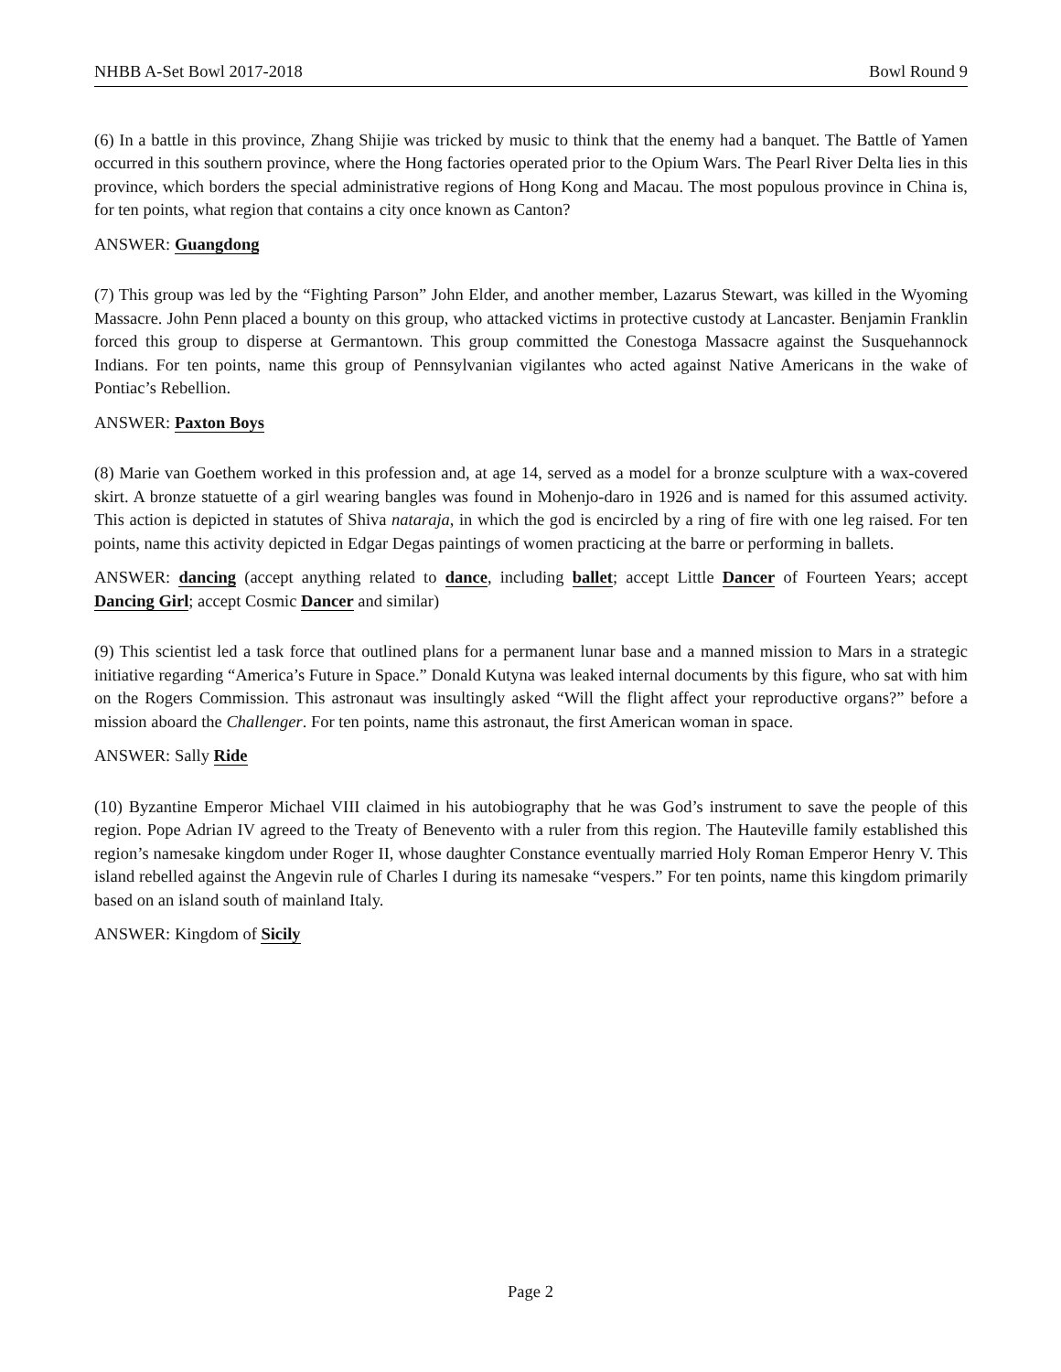NHBB A-Set Bowl 2017-2018 Bowl Round 9
(6) In a battle in this province, Zhang Shijie was tricked by music to think that the enemy had a banquet. The Battle of Yamen occurred in this southern province, where the Hong factories operated prior to the Opium Wars. The Pearl River Delta lies in this province, which borders the special administrative regions of Hong Kong and Macau. The most populous province in China is, for ten points, what region that contains a city once known as Canton?
ANSWER: Guangdong
(7) This group was led by the “Fighting Parson” John Elder, and another member, Lazarus Stewart, was killed in the Wyoming Massacre. John Penn placed a bounty on this group, who attacked victims in protective custody at Lancaster. Benjamin Franklin forced this group to disperse at Germantown. This group committed the Conestoga Massacre against the Susquehannock Indians. For ten points, name this group of Pennsylvanian vigilantes who acted against Native Americans in the wake of Pontiac’s Rebellion.
ANSWER: Paxton Boys
(8) Marie van Goethem worked in this profession and, at age 14, served as a model for a bronze sculpture with a wax-covered skirt. A bronze statuette of a girl wearing bangles was found in Mohenjo-daro in 1926 and is named for this assumed activity. This action is depicted in statutes of Shiva nataraja, in which the god is encircled by a ring of fire with one leg raised. For ten points, name this activity depicted in Edgar Degas paintings of women practicing at the barre or performing in ballets.
ANSWER: dancing (accept anything related to dance, including ballet; accept Little Dancer of Fourteen Years; accept Dancing Girl; accept Cosmic Dancer and similar)
(9) This scientist led a task force that outlined plans for a permanent lunar base and a manned mission to Mars in a strategic initiative regarding “America’s Future in Space.” Donald Kutyna was leaked internal documents by this figure, who sat with him on the Rogers Commission. This astronaut was insultingly asked “Will the flight affect your reproductive organs?” before a mission aboard the Challenger. For ten points, name this astronaut, the first American woman in space.
ANSWER: Sally Ride
(10) Byzantine Emperor Michael VIII claimed in his autobiography that he was God’s instrument to save the people of this region. Pope Adrian IV agreed to the Treaty of Benevento with a ruler from this region. The Hauteville family established this region’s namesake kingdom under Roger II, whose daughter Constance eventually married Holy Roman Emperor Henry V. This island rebelled against the Angevin rule of Charles I during its namesake “vespers.” For ten points, name this kingdom primarily based on an island south of mainland Italy.
ANSWER: Kingdom of Sicily
Page 2